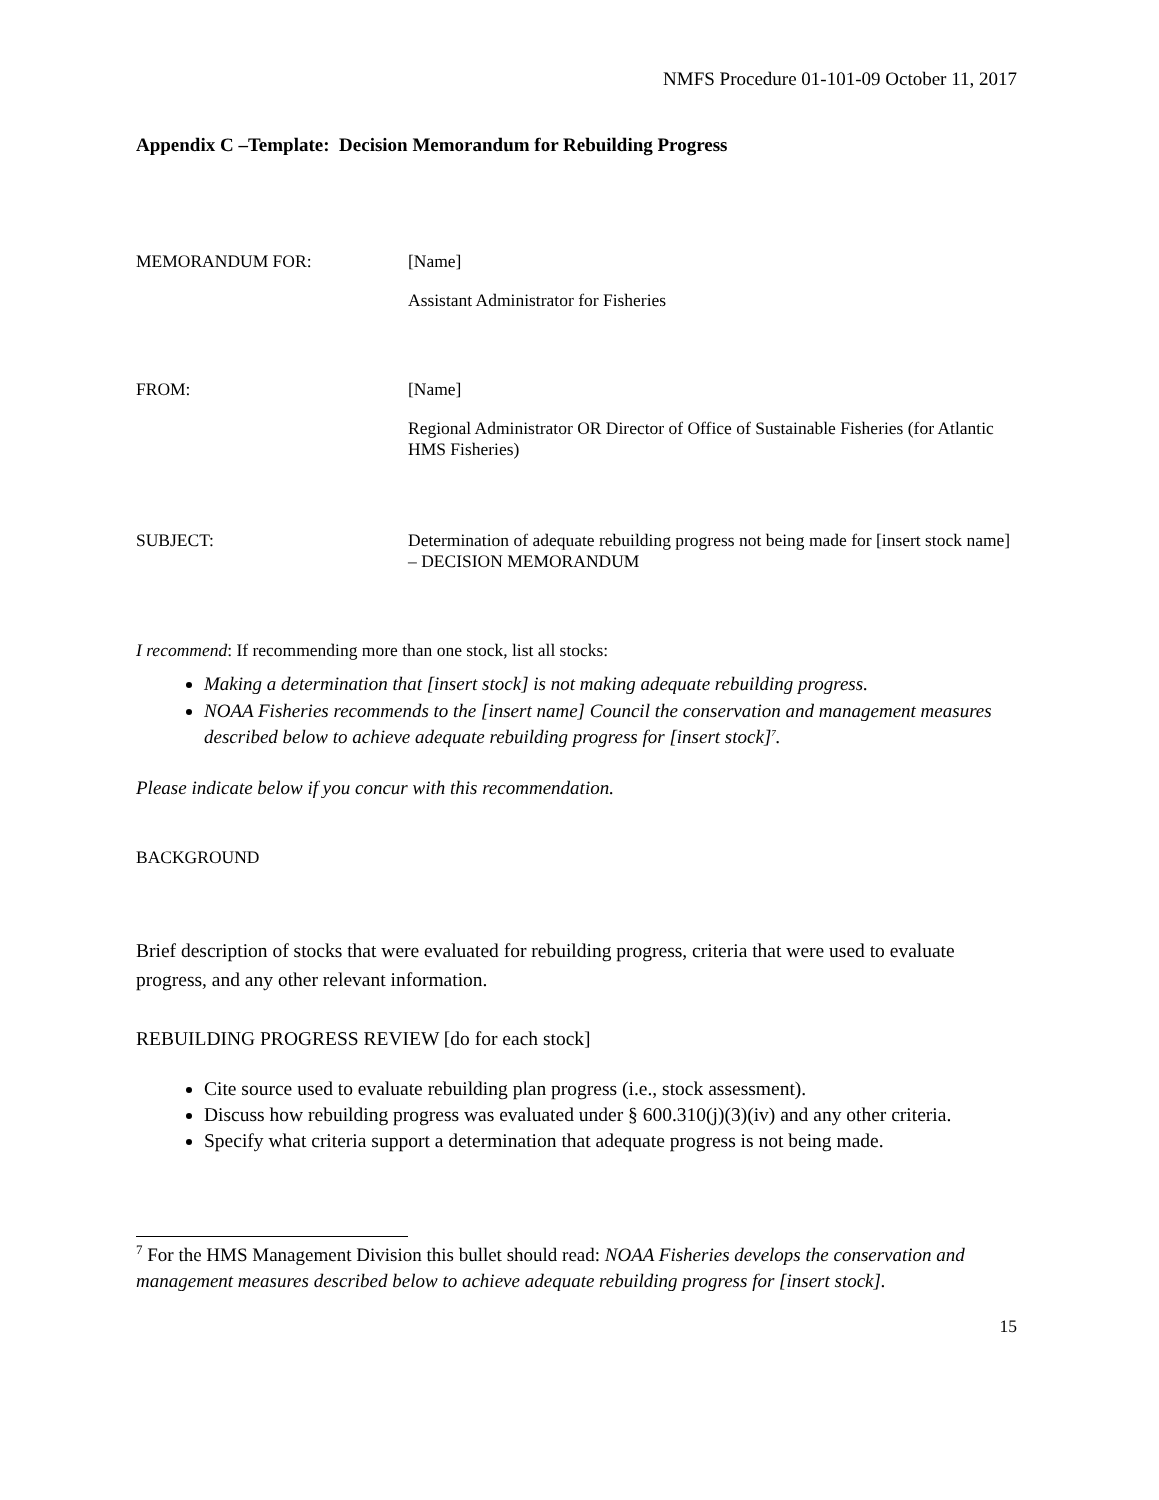NMFS Procedure 01-101-09 October 11, 2017
Appendix C –Template: Decision Memorandum for Rebuilding Progress
MEMORANDUM FOR: [Name]
Assistant Administrator for Fisheries
FROM: [Name]
Regional Administrator OR Director of Office of Sustainable Fisheries (for Atlantic HMS Fisheries)
SUBJECT: Determination of adequate rebuilding progress not being made for [insert stock name] – DECISION MEMORANDUM
I recommend: If recommending more than one stock, list all stocks:
Making a determination that [insert stock] is not making adequate rebuilding progress.
NOAA Fisheries recommends to the [insert name] Council the conservation and management measures described below to achieve adequate rebuilding progress for [insert stock]<sup>7</sup>.
Please indicate below if you concur with this recommendation.
BACKGROUND
Brief description of stocks that were evaluated for rebuilding progress, criteria that were used to evaluate progress, and any other relevant information.
REBUILDING PROGRESS REVIEW [do for each stock]
Cite source used to evaluate rebuilding plan progress (i.e., stock assessment).
Discuss how rebuilding progress was evaluated under § 600.310(j)(3)(iv) and any other criteria.
Specify what criteria support a determination that adequate progress is not being made.
<sup>7</sup> For the HMS Management Division this bullet should read: NOAA Fisheries develops the conservation and management measures described below to achieve adequate rebuilding progress for [insert stock].
15